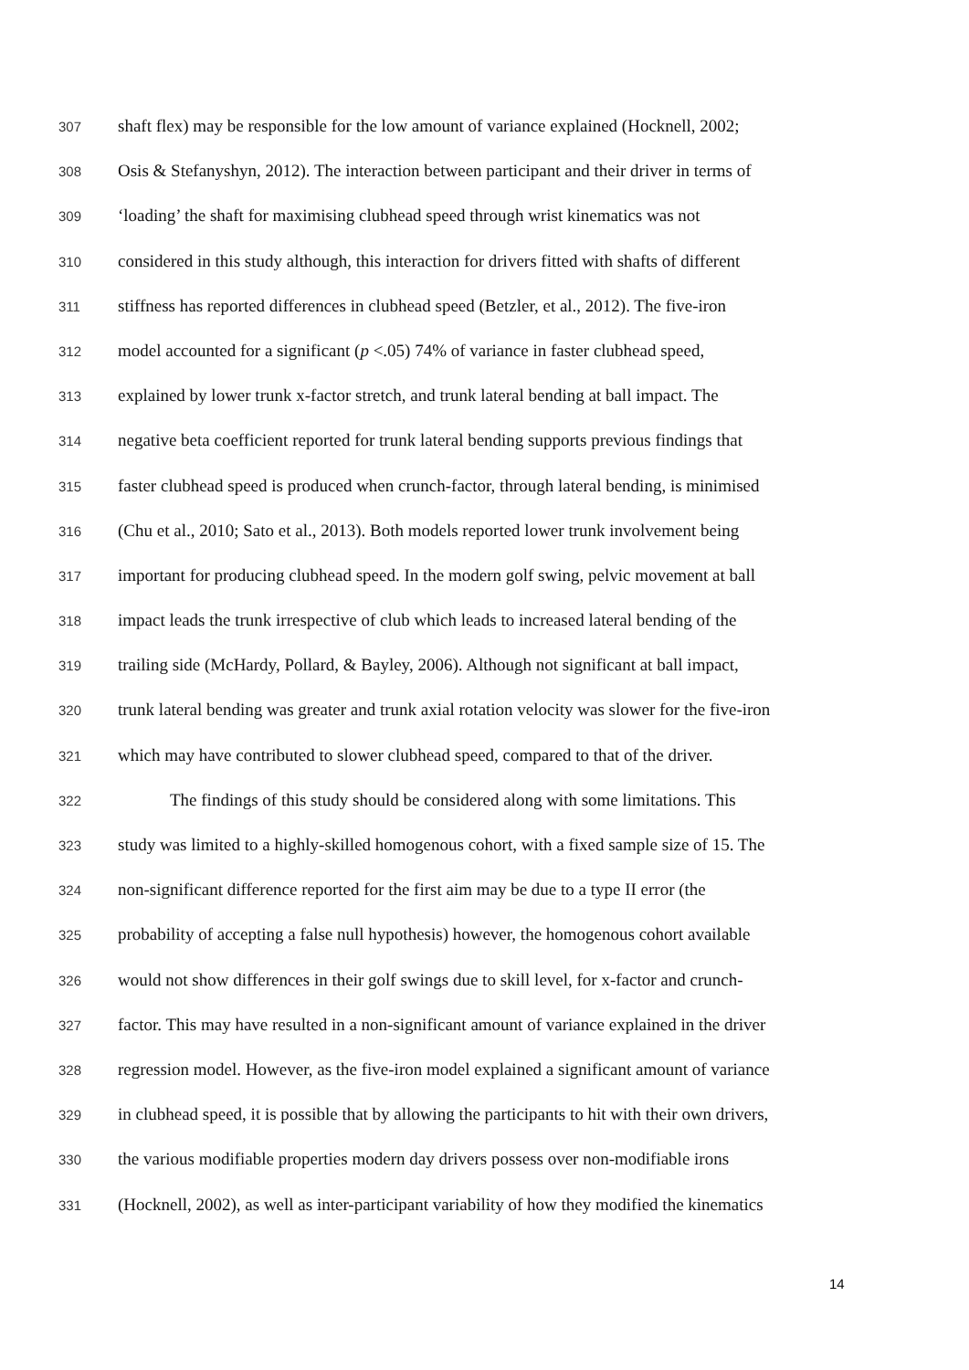307 shaft flex) may be responsible for the low amount of variance explained (Hocknell, 2002;
308 Osis & Stefanyshyn, 2012). The interaction between participant and their driver in terms of
309 ‘loading’ the shaft for maximising clubhead speed through wrist kinematics was not
310 considered in this study although, this interaction for drivers fitted with shafts of different
311 stiffness has reported differences in clubhead speed (Betzler, et al., 2012). The five-iron
312 model accounted for a significant (p <.05) 74% of variance in faster clubhead speed,
313 explained by lower trunk x-factor stretch, and trunk lateral bending at ball impact. The
314 negative beta coefficient reported for trunk lateral bending supports previous findings that
315 faster clubhead speed is produced when crunch-factor, through lateral bending, is minimised
316 (Chu et al., 2010; Sato et al., 2013). Both models reported lower trunk involvement being
317 important for producing clubhead speed. In the modern golf swing, pelvic movement at ball
318 impact leads the trunk irrespective of club which leads to increased lateral bending of the
319 trailing side (McHardy, Pollard, & Bayley, 2006). Although not significant at ball impact,
320 trunk lateral bending was greater and trunk axial rotation velocity was slower for the five-iron
321 which may have contributed to slower clubhead speed, compared to that of the driver.
322 The findings of this study should be considered along with some limitations. This
323 study was limited to a highly-skilled homogenous cohort, with a fixed sample size of 15. The
324 non-significant difference reported for the first aim may be due to a type II error (the
325 probability of accepting a false null hypothesis) however, the homogenous cohort available
326 would not show differences in their golf swings due to skill level, for x-factor and crunch-
327 factor. This may have resulted in a non-significant amount of variance explained in the driver
328 regression model. However, as the five-iron model explained a significant amount of variance
329 in clubhead speed, it is possible that by allowing the participants to hit with their own drivers,
330 the various modifiable properties modern day drivers possess over non-modifiable irons
331 (Hocknell, 2002), as well as inter-participant variability of how they modified the kinematics
14